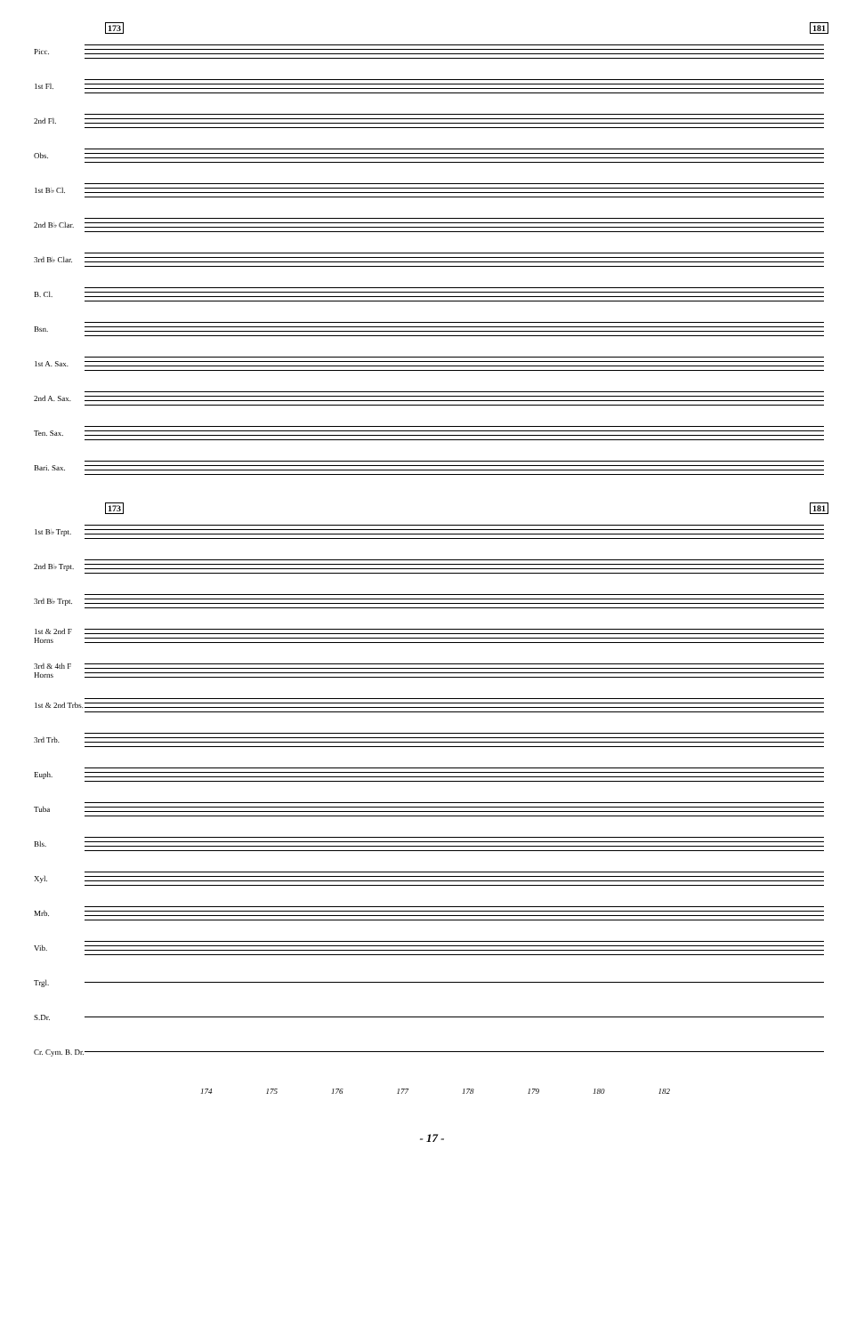173 181
Picc.
1st Fl.
2nd Fl.
Obs.
1st B♭ Cl.
2nd B♭ Clar.
3rd B♭ Clar.
B. Cl.
Bsn.
1st A. Sax.
2nd A. Sax.
Ten. Sax.
Bari. Sax.
173 181
1st B♭ Trpt.
2nd B♭ Trpt.
3rd B♭ Trpt.
1st & 2nd F Horns
3rd & 4th F Horns
1st & 2nd Trbs.
3rd Trb.
Euph.
Tuba
Bls.
Xyl.
Mrb.
Vib.
Trgl.
S.Dr.
Cr. Cym. B. Dr.
174 175 176 177 178 179 180 182
- 17 -